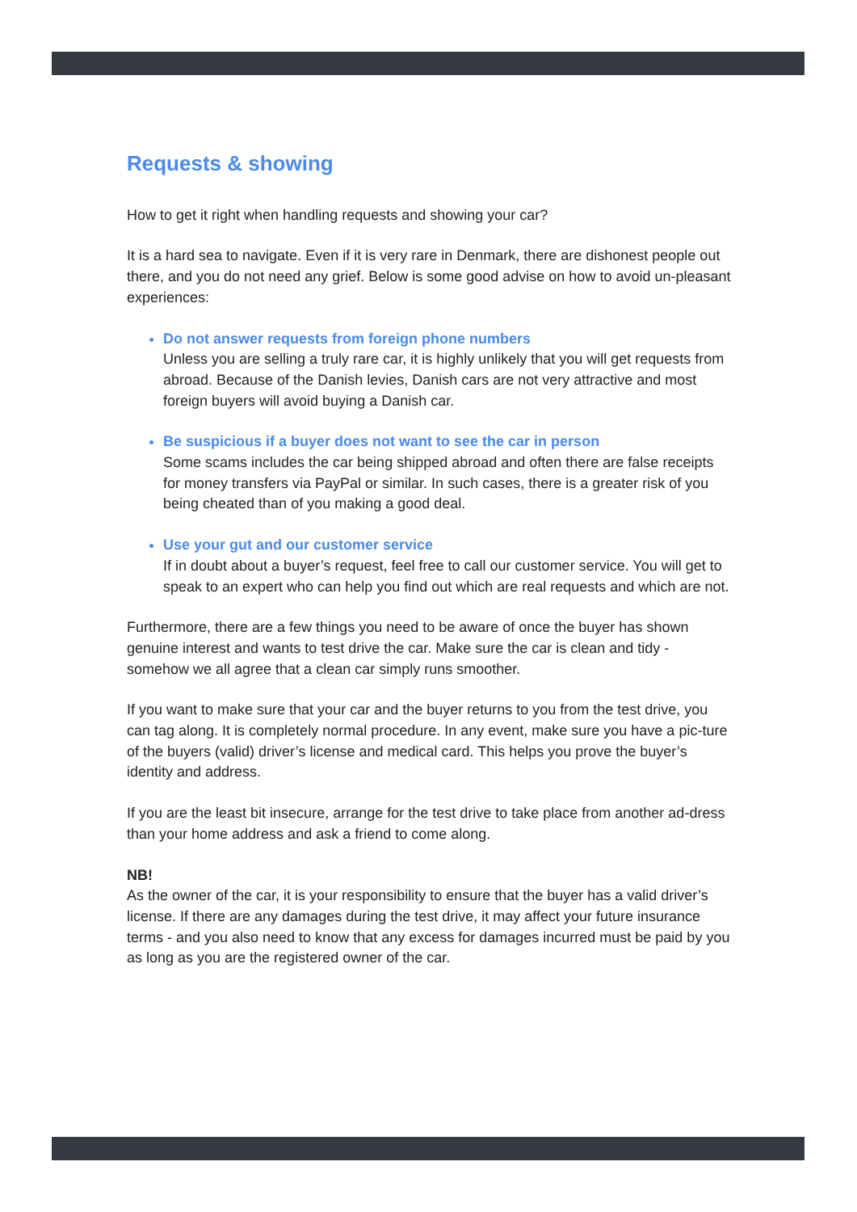Requests & showing
How to get it right when handling requests and showing your car?
It is a hard sea to navigate. Even if it is very rare in Denmark, there are dishonest people out there, and you do not need any grief. Below is some good advise on how to avoid un-pleasant experiences:
Do not answer requests from foreign phone numbers
Unless you are selling a truly rare car, it is highly unlikely that you will get requests from abroad. Because of the Danish levies, Danish cars are not very attractive and most foreign buyers will avoid buying a Danish car.
Be suspicious if a buyer does not want to see the car in person
Some scams includes the car being shipped abroad and often there are false receipts for money transfers via PayPal or similar. In such cases, there is a greater risk of you being cheated than of you making a good deal.
Use your gut and our customer service
If in doubt about a buyer’s request, feel free to call our customer service. You will get to speak to an expert who can help you find out which are real requests and which are not.
Furthermore, there are a few things you need to be aware of once the buyer has shown genuine interest and wants to test drive the car. Make sure the car is clean and tidy - somehow we all agree that a clean car simply runs smoother.
If you want to make sure that your car and the buyer returns to you from the test drive, you can tag along. It is completely normal procedure. In any event, make sure you have a pic-ture of the buyers (valid) driver’s license and medical card. This helps you prove the buyer’s identity and address.
If you are the least bit insecure, arrange for the test drive to take place from another ad-dress than your home address and ask a friend to come along.
NB!
As the owner of the car, it is your responsibility to ensure that the buyer has a valid driver’s license. If there are any damages during the test drive, it may affect your future insurance terms - and you also need to know that any excess for damages incurred must be paid by you as long as you are the registered owner of the car.